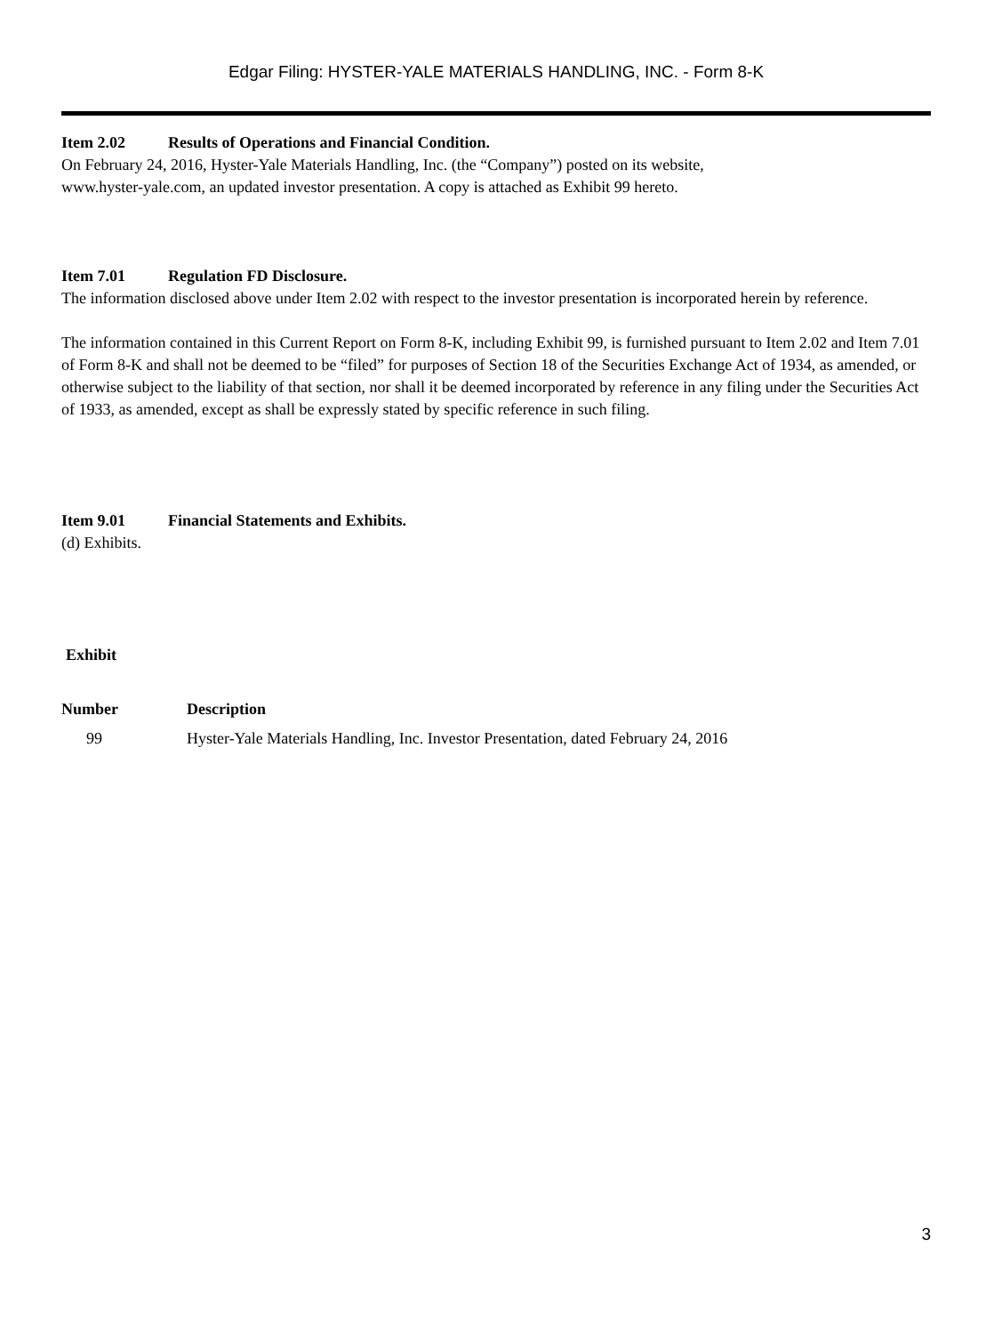Edgar Filing: HYSTER-YALE MATERIALS HANDLING, INC. - Form 8-K
Item 2.02 Results of Operations and Financial Condition.
On February 24, 2016, Hyster-Yale Materials Handling, Inc. (the “Company”) posted on its website,
www.hyster-yale.com, an updated investor presentation. A copy is attached as Exhibit 99 hereto.
Item 7.01 Regulation FD Disclosure.
The information disclosed above under Item 2.02 with respect to the investor presentation is incorporated herein by reference.
The information contained in this Current Report on Form 8-K, including Exhibit 99, is furnished pursuant to Item 2.02 and Item 7.01 of Form 8-K and shall not be deemed to be “filed” for purposes of Section 18 of the Securities Exchange Act of 1934, as amended, or otherwise subject to the liability of that section, nor shall it be deemed incorporated by reference in any filing under the Securities Act of 1933, as amended, except as shall be expressly stated by specific reference in such filing.
Item 9.01 Financial Statements and Exhibits.
(d) Exhibits.
| Exhibit | |
| --- | --- |
| Number | Description |
| 99 | Hyster-Yale Materials Handling, Inc. Investor Presentation, dated February 24, 2016 |
3